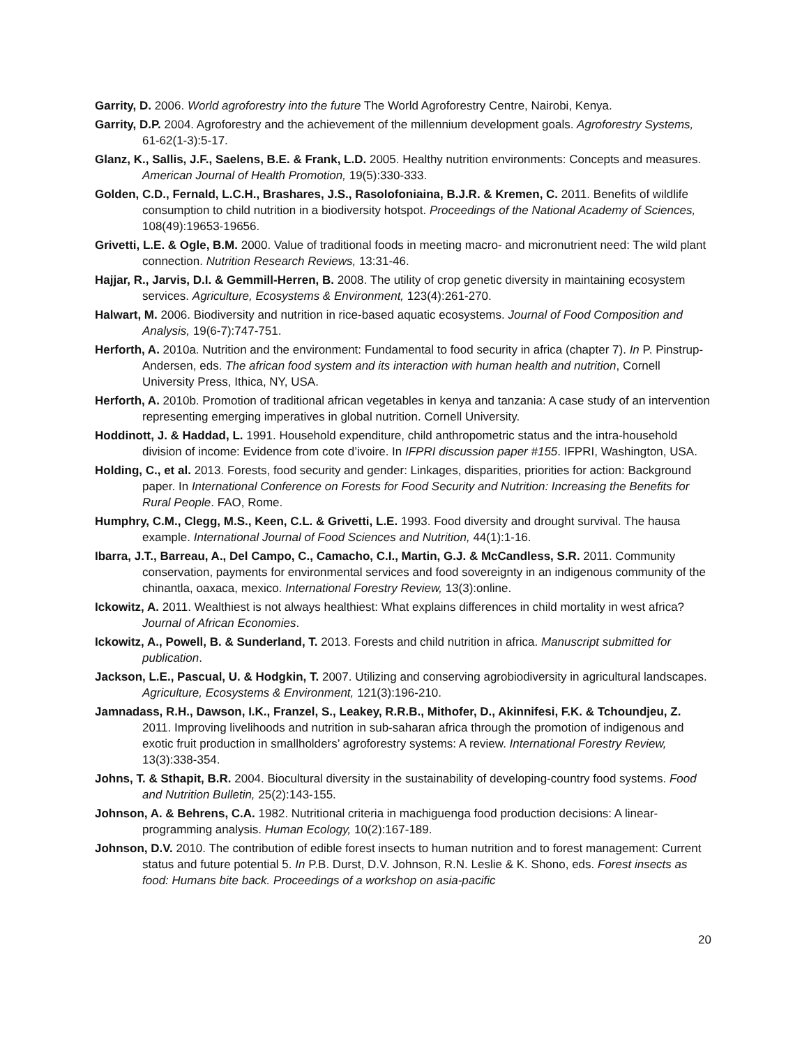Garrity, D. 2006. World agroforestry into the future The World Agroforestry Centre, Nairobi, Kenya.
Garrity, D.P. 2004. Agroforestry and the achievement of the millennium development goals. Agroforestry Systems, 61-62(1-3):5-17.
Glanz, K., Sallis, J.F., Saelens, B.E. & Frank, L.D. 2005. Healthy nutrition environments: Concepts and measures. American Journal of Health Promotion, 19(5):330-333.
Golden, C.D., Fernald, L.C.H., Brashares, J.S., Rasolofoniaina, B.J.R. & Kremen, C. 2011. Benefits of wildlife consumption to child nutrition in a biodiversity hotspot. Proceedings of the National Academy of Sciences, 108(49):19653-19656.
Grivetti, L.E. & Ogle, B.M. 2000. Value of traditional foods in meeting macro- and micronutrient need: The wild plant connection. Nutrition Research Reviews, 13:31-46.
Hajjar, R., Jarvis, D.I. & Gemmill-Herren, B. 2008. The utility of crop genetic diversity in maintaining ecosystem services. Agriculture, Ecosystems & Environment, 123(4):261-270.
Halwart, M. 2006. Biodiversity and nutrition in rice-based aquatic ecosystems. Journal of Food Composition and Analysis, 19(6-7):747-751.
Herforth, A. 2010a. Nutrition and the environment: Fundamental to food security in africa (chapter 7). In P. Pinstrup-Andersen, eds. The african food system and its interaction with human health and nutrition, Cornell University Press, Ithica, NY, USA.
Herforth, A. 2010b. Promotion of traditional african vegetables in kenya and tanzania: A case study of an intervention representing emerging imperatives in global nutrition. Cornell University.
Hoddinott, J. & Haddad, L. 1991. Household expenditure, child anthropometric status and the intra-household division of income: Evidence from cote d’ivoire. In IFPRI discussion paper #155. IFPRI, Washington, USA.
Holding, C., et al. 2013. Forests, food security and gender: Linkages, disparities, priorities for action: Background paper. In International Conference on Forests for Food Security and Nutrition: Increasing the Benefits for Rural People. FAO, Rome.
Humphry, C.M., Clegg, M.S., Keen, C.L. & Grivetti, L.E. 1993. Food diversity and drought survival. The hausa example. International Journal of Food Sciences and Nutrition, 44(1):1-16.
Ibarra, J.T., Barreau, A., Del Campo, C., Camacho, C.I., Martin, G.J. & McCandless, S.R. 2011. Community conservation, payments for environmental services and food sovereignty in an indigenous community of the chinantla, oaxaca, mexico. International Forestry Review, 13(3):online.
Ickowitz, A. 2011. Wealthiest is not always healthiest: What explains differences in child mortality in west africa? Journal of African Economies.
Ickowitz, A., Powell, B. & Sunderland, T. 2013. Forests and child nutrition in africa. Manuscript submitted for publication.
Jackson, L.E., Pascual, U. & Hodgkin, T. 2007. Utilizing and conserving agrobiodiversity in agricultural landscapes. Agriculture, Ecosystems & Environment, 121(3):196-210.
Jamnadass, R.H., Dawson, I.K., Franzel, S., Leakey, R.R.B., Mithofer, D., Akinnifesi, F.K. & Tchoundjeu, Z. 2011. Improving livelihoods and nutrition in sub-saharan africa through the promotion of indigenous and exotic fruit production in smallholders’ agroforestry systems: A review. International Forestry Review, 13(3):338-354.
Johns, T. & Sthapit, B.R. 2004. Biocultural diversity in the sustainability of developing-country food systems. Food and Nutrition Bulletin, 25(2):143-155.
Johnson, A. & Behrens, C.A. 1982. Nutritional criteria in machiguenga food production decisions: A linear-programming analysis. Human Ecology, 10(2):167-189.
Johnson, D.V. 2010. The contribution of edible forest insects to human nutrition and to forest management: Current status and future potential 5. In P.B. Durst, D.V. Johnson, R.N. Leslie & K. Shono, eds. Forest insects as food: Humans bite back. Proceedings of a workshop on asia-pacific
20